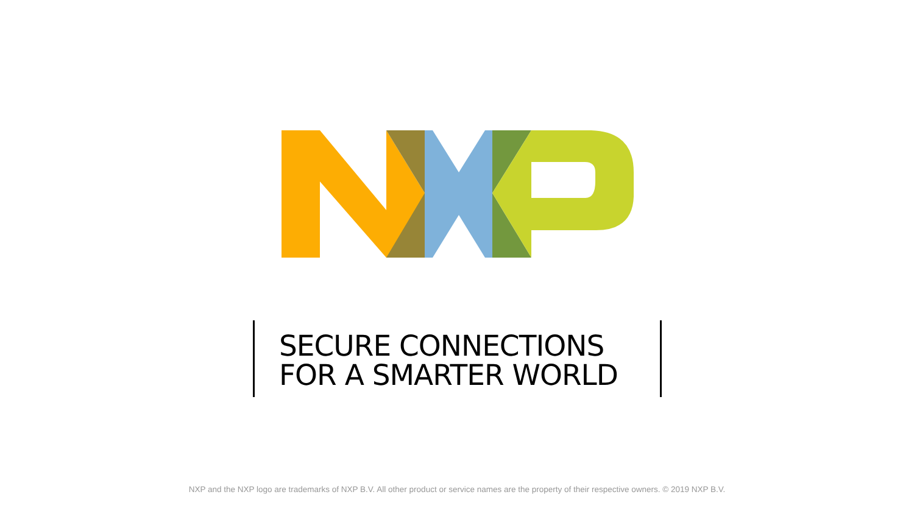SECURE CONNECTIONS
FOR A SMARTER WORLD
NXP and the NXP logo are trademarks of NXP B.V. All other product or service names are the property of their respective owners. © 2019 NXP B.V.